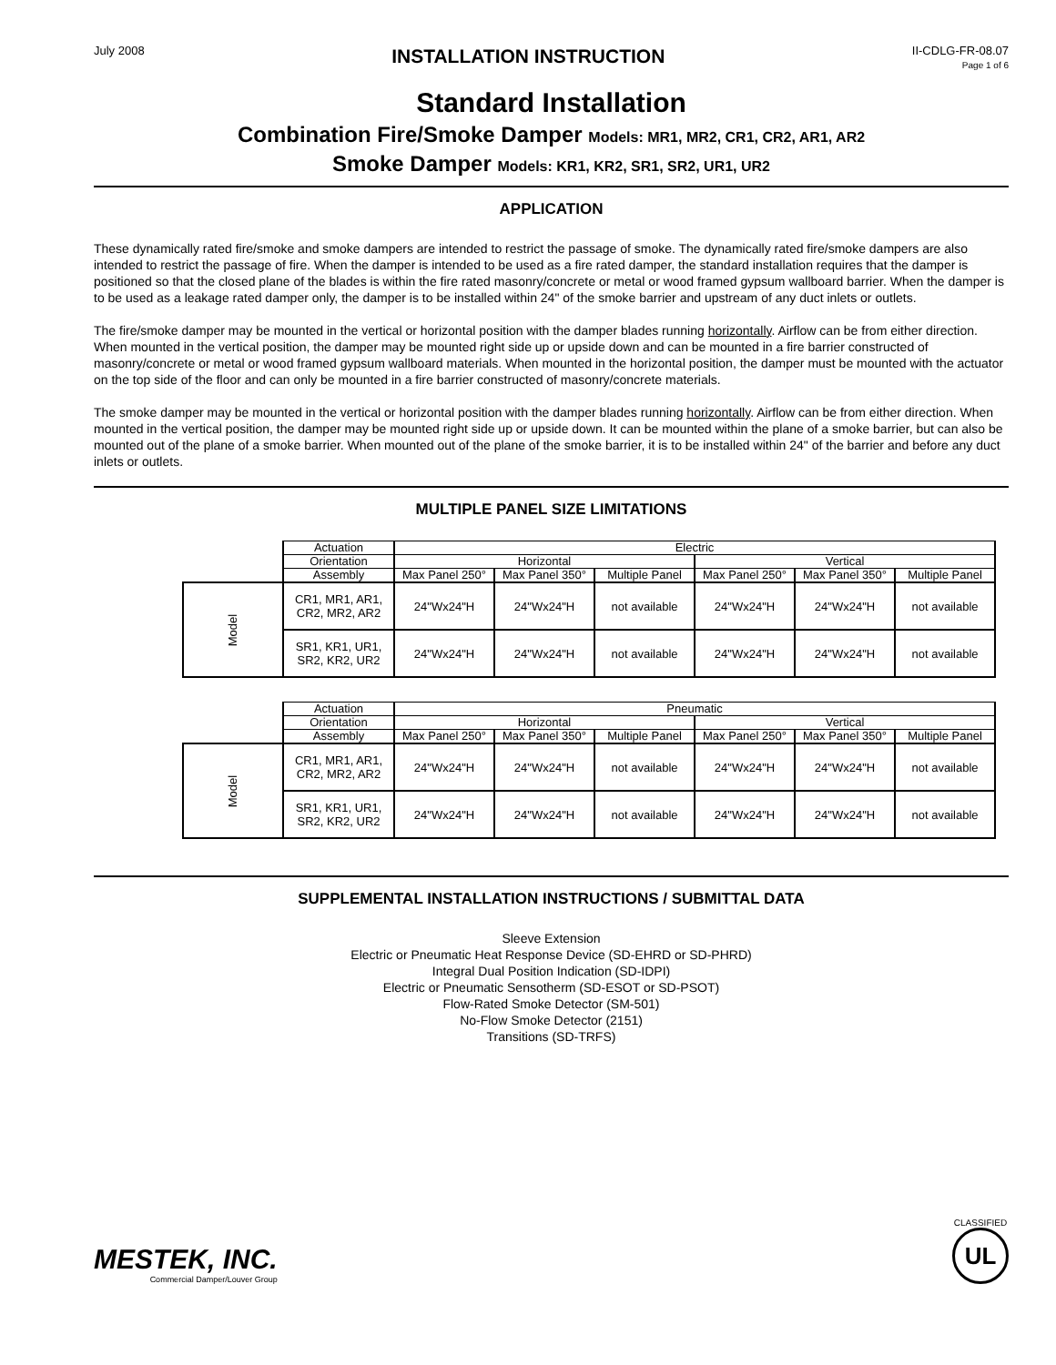July 2008
INSTALLATION INSTRUCTION
II-CDLG-FR-08.07
Page 1 of 6
Standard Installation
Combination Fire/Smoke Damper Models: MR1, MR2, CR1, CR2, AR1, AR2
Smoke Damper Models: KR1, KR2, SR1, SR2, UR1, UR2
APPLICATION
These dynamically rated fire/smoke and smoke dampers are intended to restrict the passage of smoke. The dynamically rated fire/smoke dampers are also intended to restrict the passage of fire. When the damper is intended to be used as a fire rated damper, the standard installation requires that the damper is positioned so that the closed plane of the blades is within the fire rated masonry/concrete or metal or wood framed gypsum wallboard barrier. When the damper is to be used as a leakage rated damper only, the damper is to be installed within 24" of the smoke barrier and upstream of any duct inlets or outlets.
The fire/smoke damper may be mounted in the vertical or horizontal position with the damper blades running horizontally. Airflow can be from either direction. When mounted in the vertical position, the damper may be mounted right side up or upside down and can be mounted in a fire barrier constructed of masonry/concrete or metal or wood framed gypsum wallboard materials. When mounted in the horizontal position, the damper must be mounted with the actuator on the top side of the floor and can only be mounted in a fire barrier constructed of masonry/concrete materials.
The smoke damper may be mounted in the vertical or horizontal position with the damper blades running horizontally. Airflow can be from either direction. When mounted in the vertical position, the damper may be mounted right side up or upside down. It can be mounted within the plane of a smoke barrier, but can also be mounted out of the plane of a smoke barrier. When mounted out of the plane of the smoke barrier, it is to be installed within 24" of the barrier and before any duct inlets or outlets.
MULTIPLE PANEL SIZE LIMITATIONS
| | Actuation | Electric | | | | | |
| | Orientation | Horizontal | | | Vertical | | |
| | Assembly | Max Panel 250° | Max Panel 350° | Multiple Panel | Max Panel 250° | Max Panel 350° | Multiple Panel |
| Model | CR1, MR1, AR1, CR2, MR2, AR2 | 24"Wx24"H | 24"Wx24"H | not available | 24"Wx24"H | 24"Wx24"H | not available |
| | SR1, KR1, UR1, SR2, KR2, UR2 | 24"Wx24"H | 24"Wx24"H | not available | 24"Wx24"H | 24"Wx24"H | not available |
| | Actuation | Pneumatic | | | | | |
| | Orientation | Horizontal | | | Vertical | | |
| | Assembly | Max Panel 250° | Max Panel 350° | Multiple Panel | Max Panel 250° | Max Panel 350° | Multiple Panel |
| Model | CR1, MR1, AR1, CR2, MR2, AR2 | 24"Wx24"H | 24"Wx24"H | not available | 24"Wx24"H | 24"Wx24"H | not available |
| | SR1, KR1, UR1, SR2, KR2, UR2 | 24"Wx24"H | 24"Wx24"H | not available | 24"Wx24"H | 24"Wx24"H | not available |
SUPPLEMENTAL INSTALLATION INSTRUCTIONS / SUBMITTAL DATA
Sleeve Extension
Electric or Pneumatic Heat Response Device (SD-EHRD or SD-PHRD)
Integral Dual Position Indication (SD-IDPI)
Electric or Pneumatic Sensotherm (SD-ESOT or SD-PSOT)
Flow-Rated Smoke Detector (SM-501)
No-Flow Smoke Detector (2151)
Transitions (SD-TRFS)
MESTEK, INC.
Commercial Damper/Louver Group
CLASSIFIED
UL